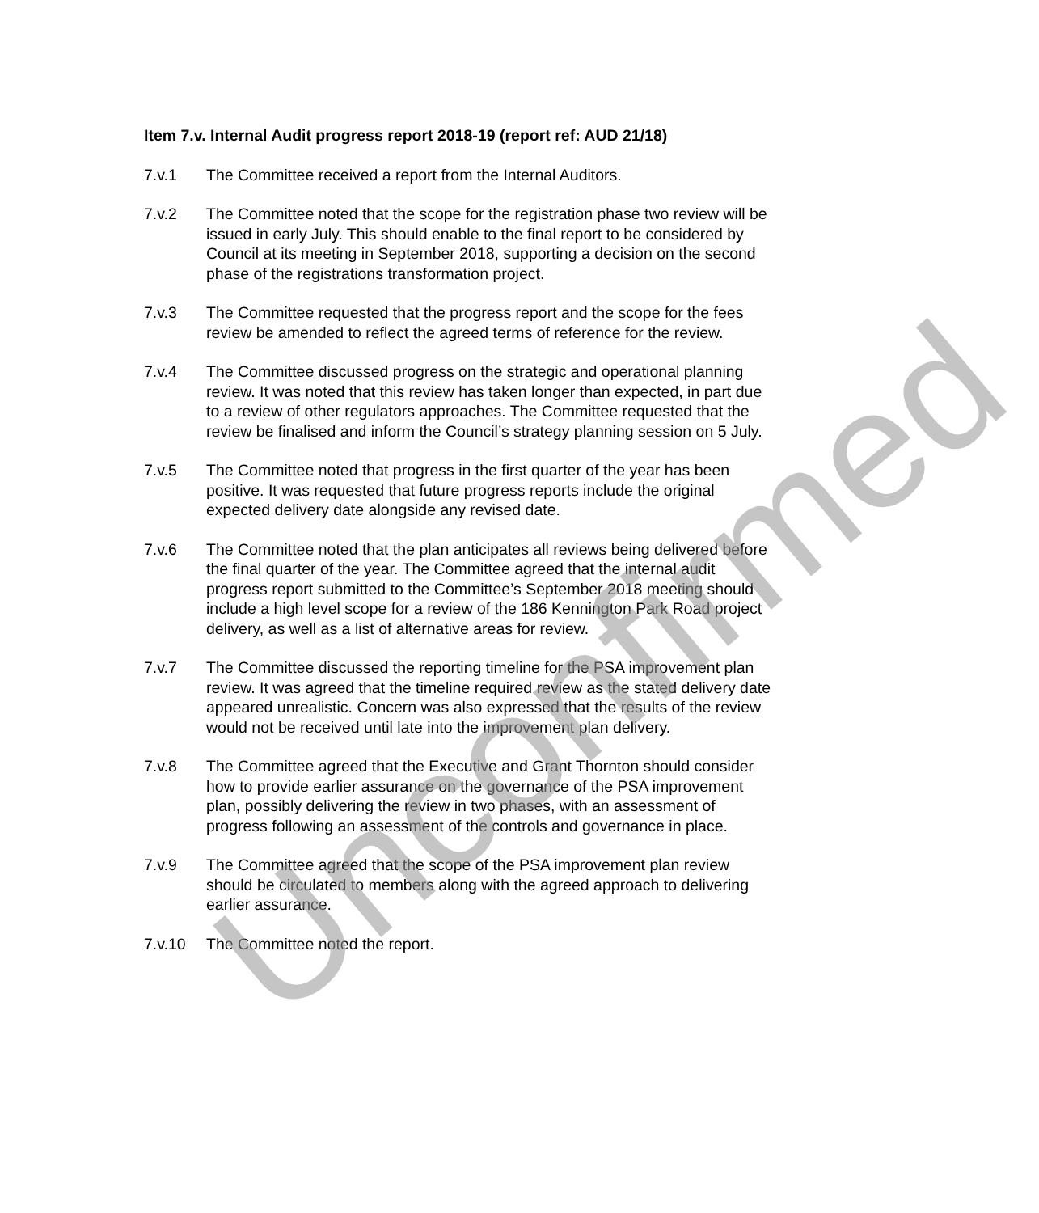Item 7.v. Internal Audit progress report 2018-19 (report ref: AUD 21/18)
7.v.1 The Committee received a report from the Internal Auditors.
7.v.2 The Committee noted that the scope for the registration phase two review will be issued in early July. This should enable to the final report to be considered by Council at its meeting in September 2018, supporting a decision on the second phase of the registrations transformation project.
7.v.3 The Committee requested that the progress report and the scope for the fees review be amended to reflect the agreed terms of reference for the review.
7.v.4 The Committee discussed progress on the strategic and operational planning review. It was noted that this review has taken longer than expected, in part due to a review of other regulators approaches. The Committee requested that the review be finalised and inform the Council’s strategy planning session on 5 July.
7.v.5 The Committee noted that progress in the first quarter of the year has been positive. It was requested that future progress reports include the original expected delivery date alongside any revised date.
7.v.6 The Committee noted that the plan anticipates all reviews being delivered before the final quarter of the year. The Committee agreed that the internal audit progress report submitted to the Committee’s September 2018 meeting should include a high level scope for a review of the 186 Kennington Park Road project delivery, as well as a list of alternative areas for review.
7.v.7 The Committee discussed the reporting timeline for the PSA improvement plan review. It was agreed that the timeline required review as the stated delivery date appeared unrealistic. Concern was also expressed that the results of the review would not be received until late into the improvement plan delivery.
7.v.8 The Committee agreed that the Executive and Grant Thornton should consider how to provide earlier assurance on the governance of the PSA improvement plan, possibly delivering the review in two phases, with an assessment of progress following an assessment of the controls and governance in place.
7.v.9 The Committee agreed that the scope of the PSA improvement plan review should be circulated to members along with the agreed approach to delivering earlier assurance.
7.v.10 The Committee noted the report.
Unconfirmed